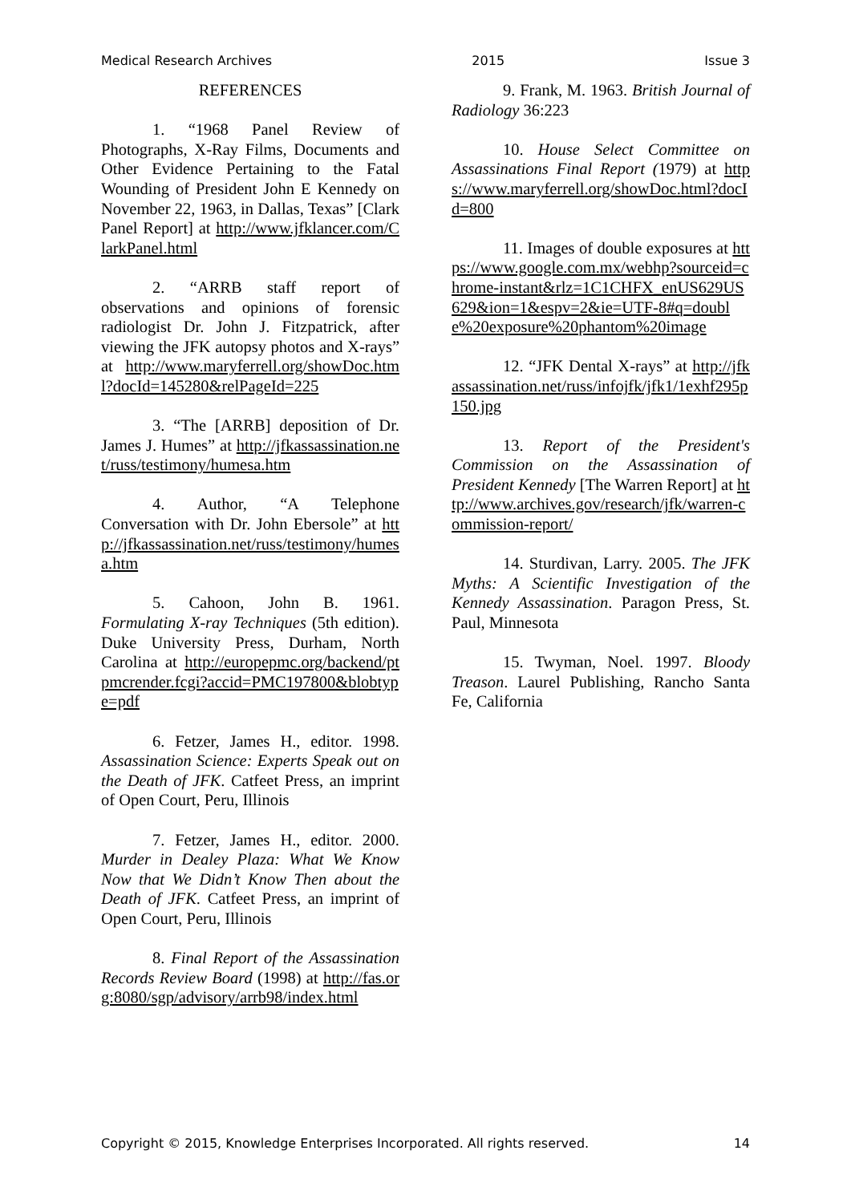Medical Research Archives 2015 Issue 3
REFERENCES
1. “1968 Panel Review of Photographs, X-Ray Films, Documents and Other Evidence Pertaining to the Fatal Wounding of President John E Kennedy on November 22, 1963, in Dallas, Texas” [Clark Panel Report] at http://www.jfklancer.com/ClarkPanel.html
2. “ARRB staff report of observations and opinions of forensic radiologist Dr. John J. Fitzpatrick, after viewing the JFK autopsy photos and X-rays” at http://www.maryferrell.org/showDoc.html?docId=145280&relPageId=225
3. “The [ARRB] deposition of Dr. James J. Humes” at http://jfkassassination.net/russ/testimony/humesa.htm
4. Author, “A Telephone Conversation with Dr. John Ebersole” at http://jfkassassination.net/russ/testimony/humesa.htm
5. Cahoon, John B. 1961. Formulating X-ray Techniques (5th edition). Duke University Press, Durham, North Carolina at http://europepmc.org/backend/ptpmcrender.fcgi?accid=PMC197800&blobtype=pdf
6. Fetzer, James H., editor. 1998. Assassination Science: Experts Speak out on the Death of JFK. Catfeet Press, an imprint of Open Court, Peru, Illinois
7. Fetzer, James H., editor. 2000. Murder in Dealey Plaza: What We Know Now that We Didn’t Know Then about the Death of JFK. Catfeet Press, an imprint of Open Court, Peru, Illinois
8. Final Report of the Assassination Records Review Board (1998) at http://fas.org:8080/sgp/advisory/arrb98/index.html
9. Frank, M. 1963. British Journal of Radiology 36:223
10. House Select Committee on Assassinations Final Report (1979) at https://www.maryferrell.org/showDoc.html?docId=800
11. Images of double exposures at https://www.google.com.mx/webhp?sourceid=chrome-instant&rlz=1C1CHFX_enUS629US629&ion=1&espv=2&ie=UTF-8#q=double%20exposure%20phantom%20image
12. “JFK Dental X-rays” at http://jfkassassination.net/russ/infojfk/jfk1/1exhf295p150.jpg
13. Report of the President's Commission on the Assassination of President Kennedy [The Warren Report] at http://www.archives.gov/research/jfk/warren-commission-report/
14. Sturdivan, Larry. 2005. The JFK Myths: A Scientific Investigation of the Kennedy Assassination. Paragon Press, St. Paul, Minnesota
15. Twyman, Noel. 1997. Bloody Treason. Laurel Publishing, Rancho Santa Fe, California
Copyright © 2015, Knowledge Enterprises Incorporated. All rights reserved. 14